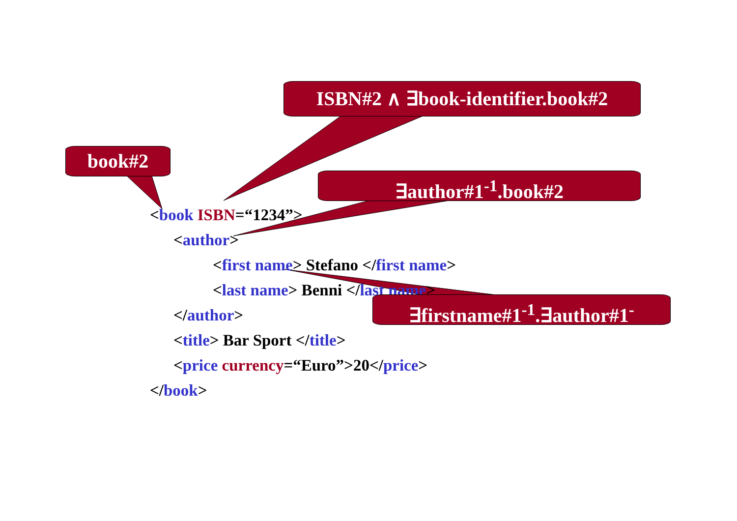<book ISBN=“1234”>
<author>
<first name> Stefano </first name>
<last name> Benni </last name>
</author>
<title> Bar Sport </title>
<price currency=“Euro”>20</price>
</book>
ISBN#2 ∧ ∃book-identifier.book#2
book#2
∃author#1<sup>-1</sup>.book#2
∃firstname#1<sup>-1</sup>.∃author#1<sup>-</sup>